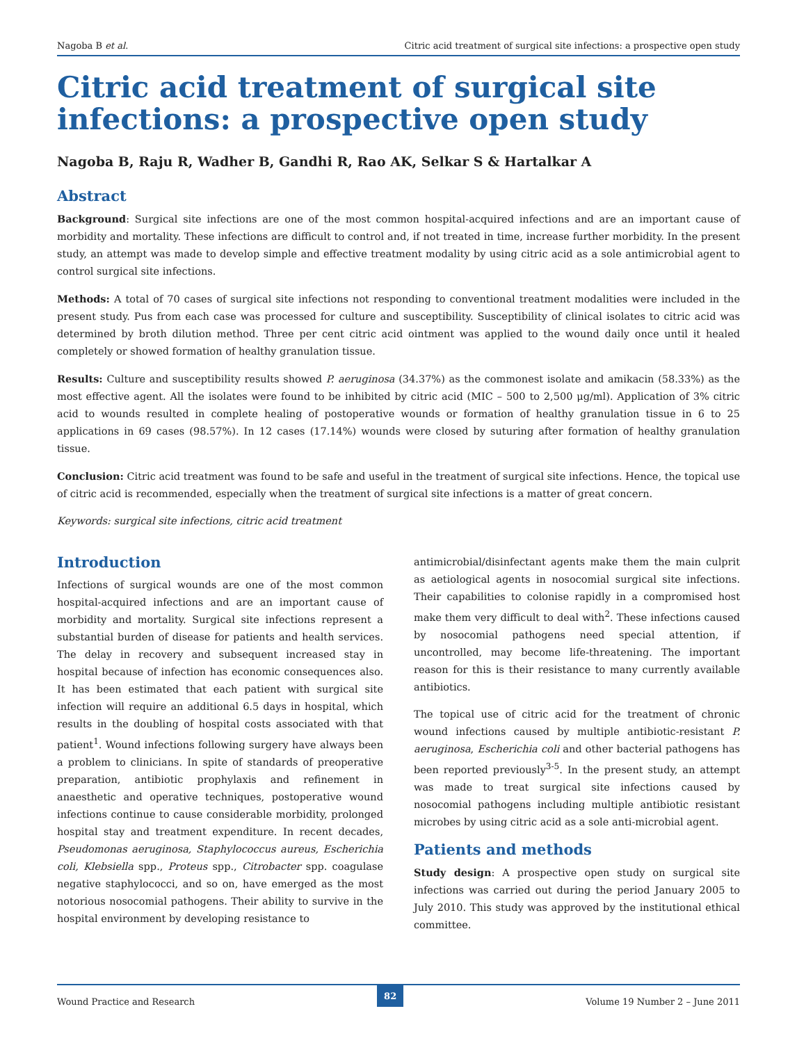Nagoba B et al. Citric acid treatment of surgical site infections: a prospective open study
Citric acid treatment of surgical site infections: a prospective open study
Nagoba B, Raju R, Wadher B, Gandhi R, Rao AK, Selkar S & Hartalkar A
Abstract
Background: Surgical site infections are one of the most common hospital-acquired infections and are an important cause of morbidity and mortality. These infections are difficult to control and, if not treated in time, increase further morbidity. In the present study, an attempt was made to develop simple and effective treatment modality by using citric acid as a sole antimicrobial agent to control surgical site infections.
Methods: A total of 70 cases of surgical site infections not responding to conventional treatment modalities were included in the present study. Pus from each case was processed for culture and susceptibility. Susceptibility of clinical isolates to citric acid was determined by broth dilution method. Three per cent citric acid ointment was applied to the wound daily once until it healed completely or showed formation of healthy granulation tissue.
Results: Culture and susceptibility results showed P. aeruginosa (34.37%) as the commonest isolate and amikacin (58.33%) as the most effective agent. All the isolates were found to be inhibited by citric acid (MIC – 500 to 2,500 μg/ml). Application of 3% citric acid to wounds resulted in complete healing of postoperative wounds or formation of healthy granulation tissue in 6 to 25 applications in 69 cases (98.57%). In 12 cases (17.14%) wounds were closed by suturing after formation of healthy granulation tissue.
Conclusion: Citric acid treatment was found to be safe and useful in the treatment of surgical site infections. Hence, the topical use of citric acid is recommended, especially when the treatment of surgical site infections is a matter of great concern.
Keywords: surgical site infections, citric acid treatment
Introduction
Infections of surgical wounds are one of the most common hospital-acquired infections and are an important cause of morbidity and mortality. Surgical site infections represent a substantial burden of disease for patients and health services. The delay in recovery and subsequent increased stay in hospital because of infection has economic consequences also. It has been estimated that each patient with surgical site infection will require an additional 6.5 days in hospital, which results in the doubling of hospital costs associated with that patient<sup>1</sup>. Wound infections following surgery have always been a problem to clinicians. In spite of standards of preoperative preparation, antibiotic prophylaxis and refinement in anaesthetic and operative techniques, postoperative wound infections continue to cause considerable morbidity, prolonged hospital stay and treatment expenditure. In recent decades, Pseudomonas aeruginosa, Staphylococcus aureus, Escherichia coli, Klebsiella spp., Proteus spp., Citrobacter spp. coagulase negative staphylococci, and so on, have emerged as the most notorious nosocomial pathogens. Their ability to survive in the hospital environment by developing resistance to
antimicrobial/disinfectant agents make them the main culprit as aetiological agents in nosocomial surgical site infections. Their capabilities to colonise rapidly in a compromised host make them very difficult to deal with<sup>2</sup>. These infections caused by nosocomial pathogens need special attention, if uncontrolled, may become life-threatening. The important reason for this is their resistance to many currently available antibiotics.
The topical use of citric acid for the treatment of chronic wound infections caused by multiple antibiotic-resistant P. aeruginosa, Escherichia coli and other bacterial pathogens has been reported previously<sup>3-5</sup>. In the present study, an attempt was made to treat surgical site infections caused by nosocomial pathogens including multiple antibiotic resistant microbes by using citric acid as a sole anti-microbial agent.
Patients and methods
Study design: A prospective open study on surgical site infections was carried out during the period January 2005 to July 2010. This study was approved by the institutional ethical committee.
Wound Practice and Research 82 Volume 19 Number 2 – June 2011